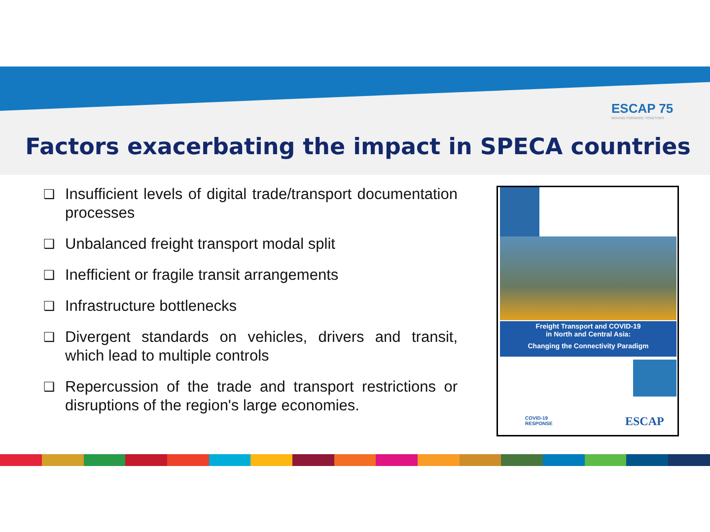ESCAP 75
MOVING FORWARD TOGETHER
Factors exacerbating the impact in SPECA countries
❑ Insufficient levels of digital trade/transport documentation processes
❑ Unbalanced freight transport modal split
❑ Inefficient or fragile transit arrangements
❑ Infrastructure bottlenecks
❑ Divergent standards on vehicles, drivers and transit, which lead to multiple controls
❑ Repercussion of the trade and transport restrictions or disruptions of the region's large economies.
Freight Transport and COVID-19
in North and Central Asia:
Changing the Connectivity Paradigm
COVID-19
RESPONSE
ESCAP